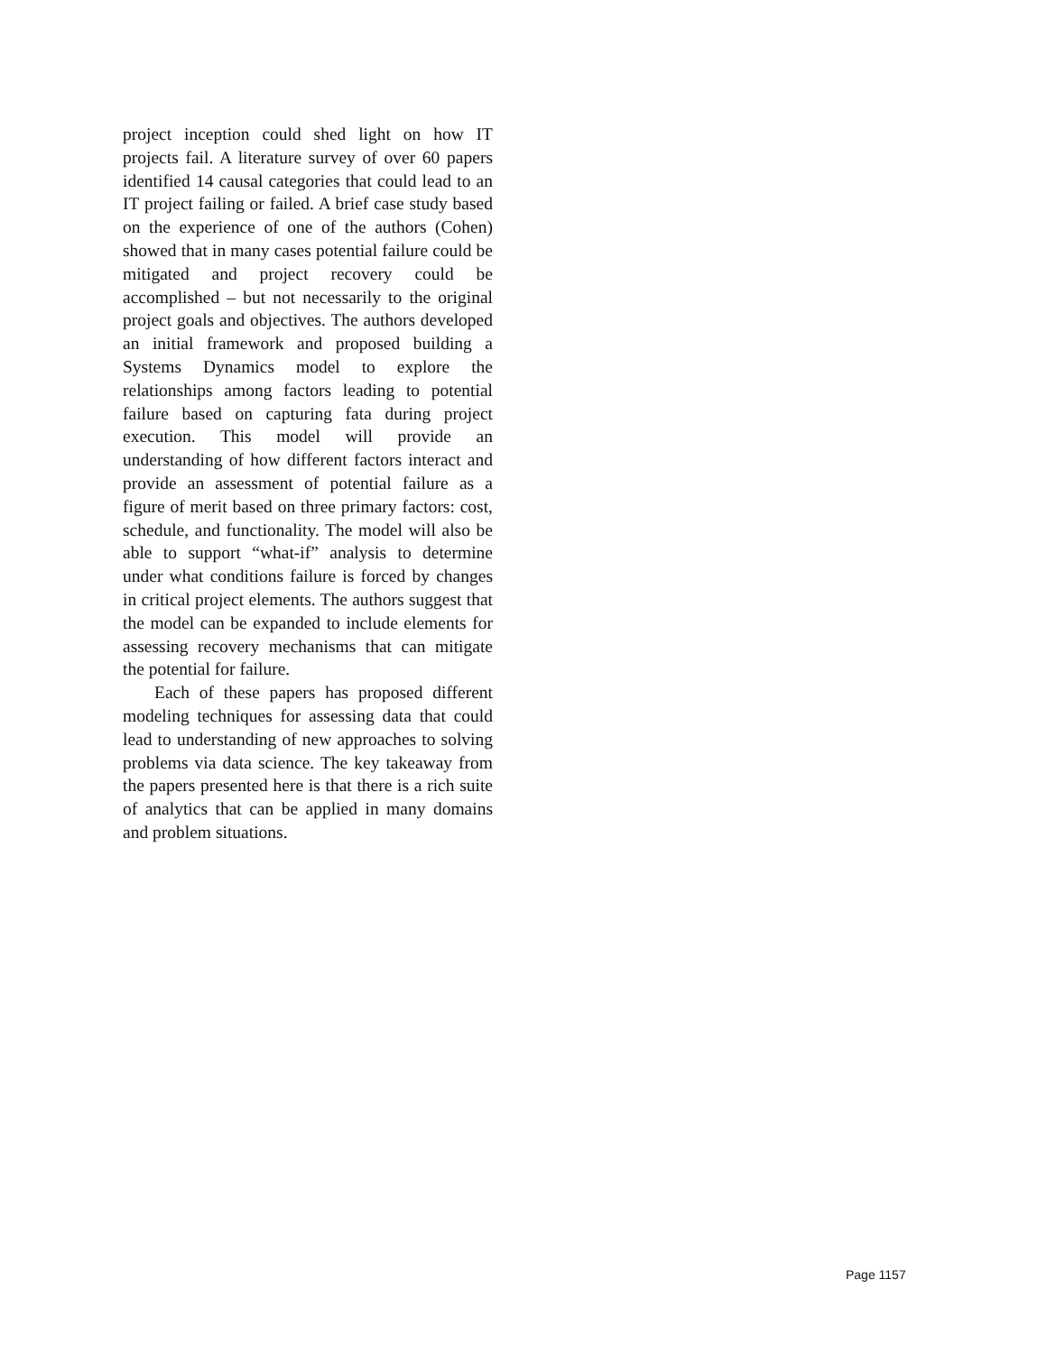project inception could shed light on how IT projects fail. A literature survey of over 60 papers identified 14 causal categories that could lead to an IT project failing or failed. A brief case study based on the experience of one of the authors (Cohen) showed that in many cases potential failure could be mitigated and project recovery could be accomplished – but not necessarily to the original project goals and objectives. The authors developed an initial framework and proposed building a Systems Dynamics model to explore the relationships among factors leading to potential failure based on capturing fata during project execution. This model will provide an understanding of how different factors interact and provide an assessment of potential failure as a figure of merit based on three primary factors: cost, schedule, and functionality. The model will also be able to support “what-if” analysis to determine under what conditions failure is forced by changes in critical project elements. The authors suggest that the model can be expanded to include elements for assessing recovery mechanisms that can mitigate the potential for failure.
Each of these papers has proposed different modeling techniques for assessing data that could lead to understanding of new approaches to solving problems via data science. The key takeaway from the papers presented here is that there is a rich suite of analytics that can be applied in many domains and problem situations.
Page 1157